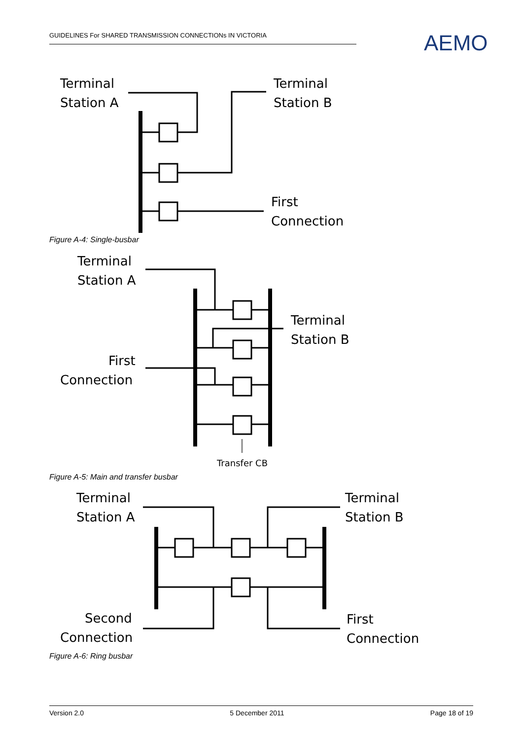GUIDELINES For SHARED TRANSMISSION CONNECTIONs IN VICTORIA AEMO
Terminal
Station A
Terminal
Station B
First
Connection
Figure A-4: Single-busbar
Terminal
Station A
Terminal
Station B
First
Connection
Transfer CB
Figure A-5: Main and transfer busbar
Terminal
Station A
Terminal
Station B
Second
Connection
First
Connection
Figure A-6: Ring busbar
Version 2.0 5 December 2011 Page 18 of 19